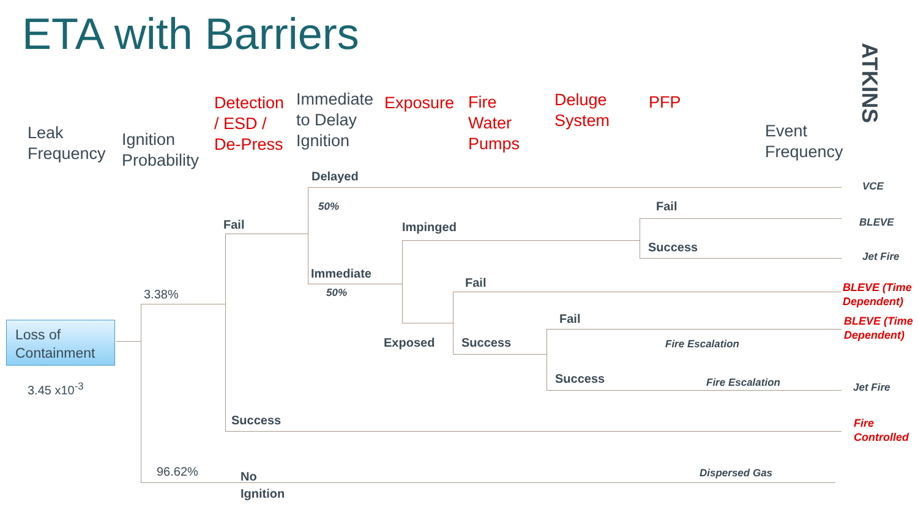ETA with Barriers
ATKINS
Leak
Frequency
Ignition
Probability
Detection
/ ESD /
De-Press
Immediate
to Delay
Ignition
Exposure
Fire
Water
Pumps
Deluge
System
PFP
Event
Frequency
Loss of Containment
3.45 x10<sup>-3</sup>
3.38%
96.62%
Delayed
50%
Fail Impinged
Immediate
50%
Fail
Success
Fail
Fail
Exposed Success
Success
Fire Escalation
Fire Escalation
Success
No
Ignition
Dispersed Gas
VCE
BLEVE
Jet Fire
BLEVE (Time
Dependent)
BLEVE (Time
Dependent)
Jet Fire
Fire
Controlled